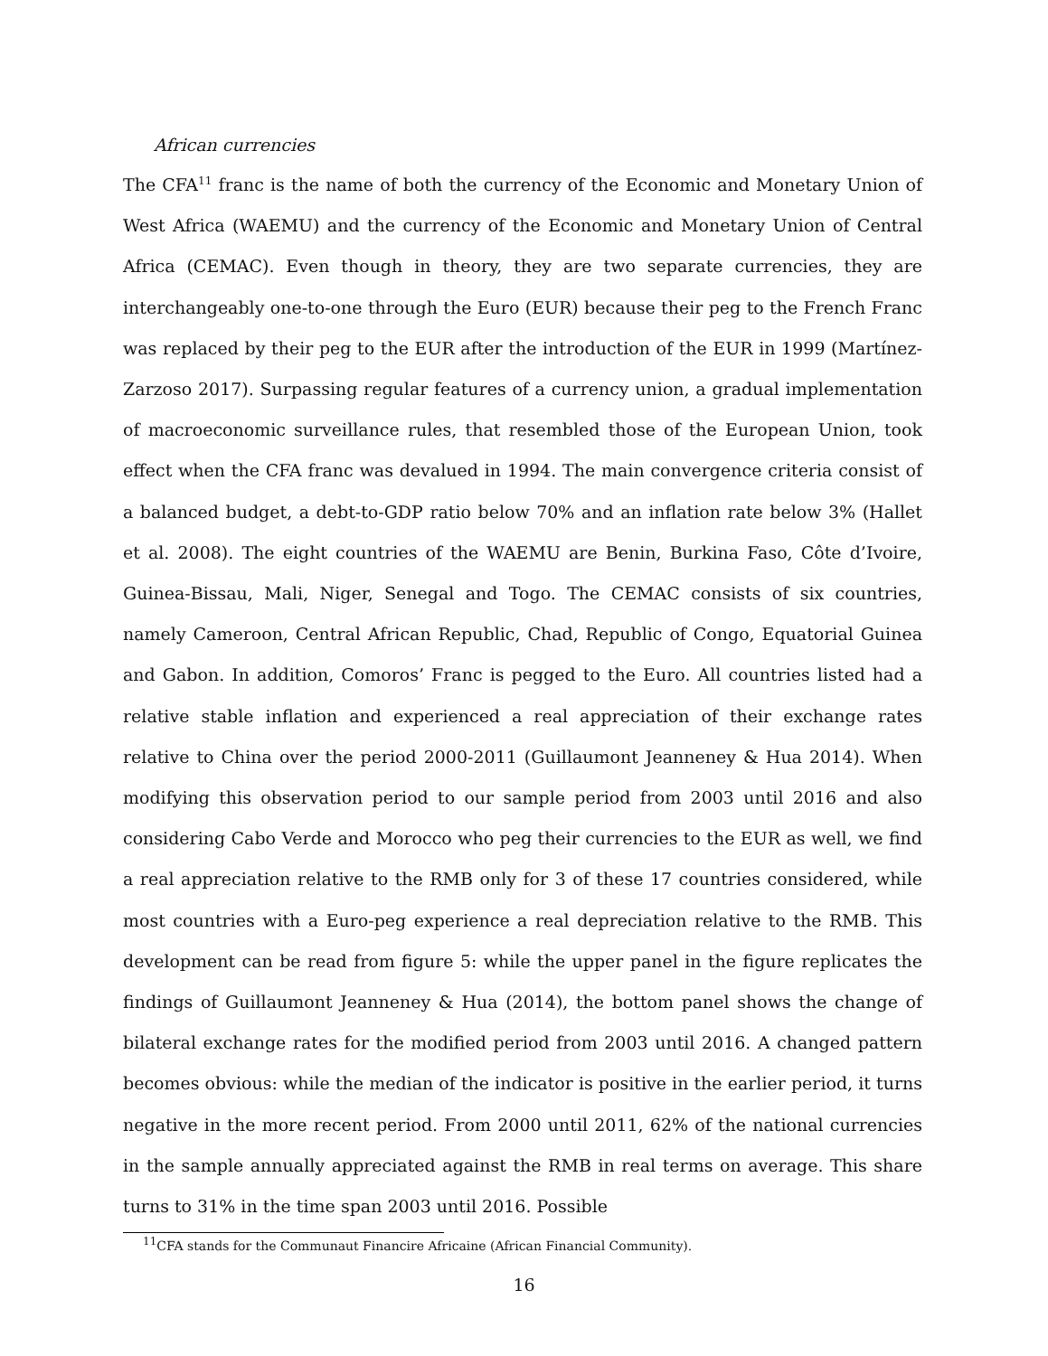African currencies
The CFA<sup>11</sup> franc is the name of both the currency of the Economic and Monetary Union of West Africa (WAEMU) and the currency of the Economic and Monetary Union of Central Africa (CEMAC). Even though in theory, they are two separate currencies, they are interchangeably one-to-one through the Euro (EUR) because their peg to the French Franc was replaced by their peg to the EUR after the introduction of the EUR in 1999 (Martínez-Zarzoso 2017). Surpassing regular features of a currency union, a gradual implementation of macroeconomic surveillance rules, that resembled those of the European Union, took effect when the CFA franc was devalued in 1994. The main convergence criteria consist of a balanced budget, a debt-to-GDP ratio below 70% and an inflation rate below 3% (Hallet et al. 2008). The eight countries of the WAEMU are Benin, Burkina Faso, Côte d’Ivoire, Guinea-Bissau, Mali, Niger, Senegal and Togo. The CEMAC consists of six countries, namely Cameroon, Central African Republic, Chad, Republic of Congo, Equatorial Guinea and Gabon. In addition, Comoros’ Franc is pegged to the Euro. All countries listed had a relative stable inflation and experienced a real appreciation of their exchange rates relative to China over the period 2000-2011 (Guillaumont Jeanneney & Hua 2014). When modifying this observation period to our sample period from 2003 until 2016 and also considering Cabo Verde and Morocco who peg their currencies to the EUR as well, we find a real appreciation relative to the RMB only for 3 of these 17 countries considered, while most countries with a Euro-peg experience a real depreciation relative to the RMB. This development can be read from figure 5: while the upper panel in the figure replicates the findings of Guillaumont Jeanneney & Hua (2014), the bottom panel shows the change of bilateral exchange rates for the modified period from 2003 until 2016. A changed pattern becomes obvious: while the median of the indicator is positive in the earlier period, it turns negative in the more recent period. From 2000 until 2011, 62% of the national currencies in the sample annually appreciated against the RMB in real terms on average. This share turns to 31% in the time span 2003 until 2016. Possible
<sup>11</sup>CFA stands for the Communaut Financire Africaine (African Financial Community).
16